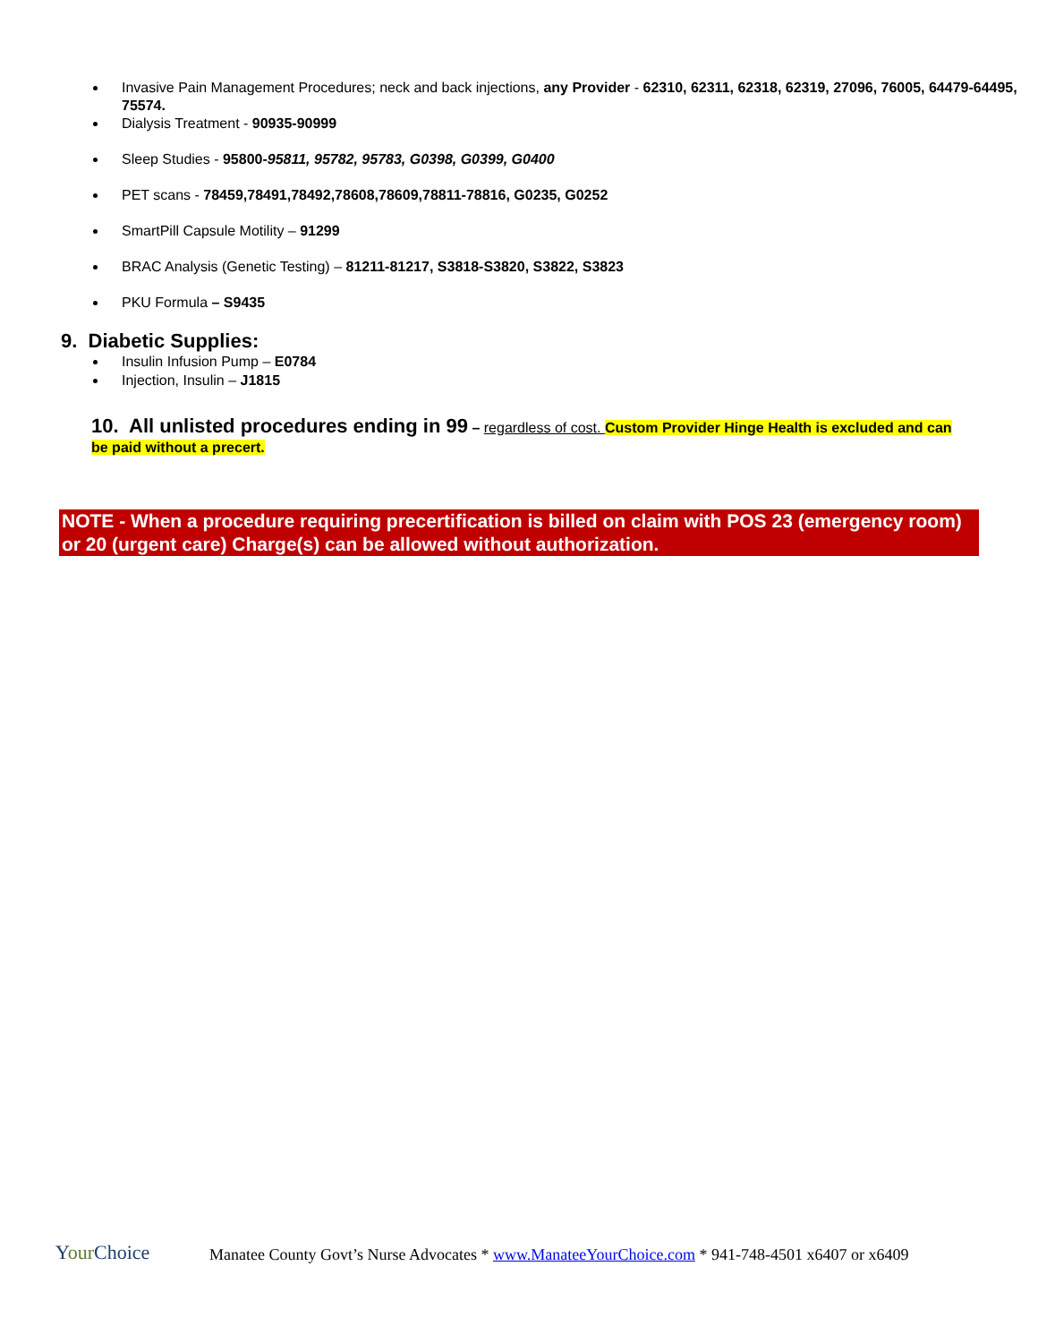Invasive Pain Management Procedures; neck and back injections, any Provider - 62310, 62311, 62318, 62319, 27096, 76005, 64479-64495, 75574.
Dialysis Treatment - 90935-90999
Sleep Studies - 95800-95811, 95782, 95783, G0398, G0399, G0400
PET scans - 78459,78491,78492,78608,78609,78811-78816, G0235, G0252
SmartPill Capsule Motility – 91299
BRAC Analysis (Genetic Testing) – 81211-81217, S3818-S3820, S3822, S3823
PKU Formula – S9435
9. Diabetic Supplies:
Insulin Infusion Pump – E0784
Injection, Insulin – J1815
10. All unlisted procedures ending in 99 – regardless of cost. Custom Provider Hinge Health is excluded and can be paid without a precert.
NOTE - When a procedure requiring precertification is billed on claim with POS 23 (emergency room) or 20 (urgent care) Charge(s) can be allowed without authorization.
YourChoice
Manatee County Govt’s Nurse Advocates * www.ManateeYourChoice.com * 941-748-4501 x6407 or x6409